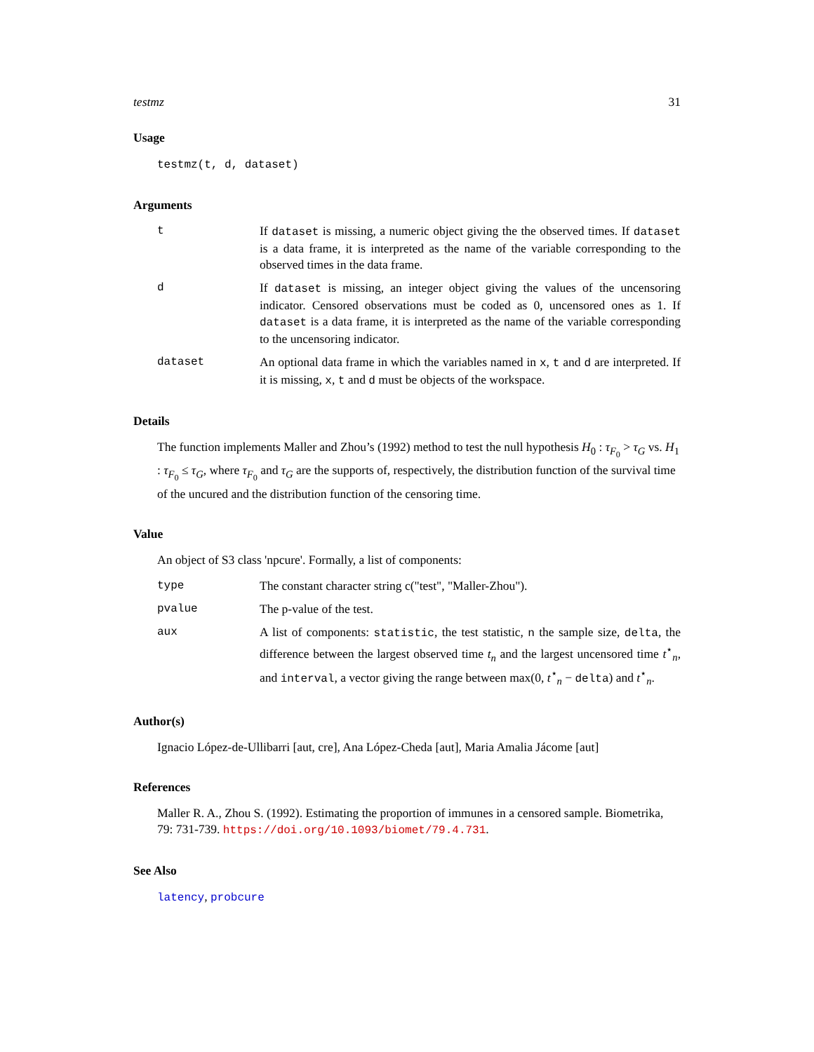testmz 31
Usage
testmz(t, d, dataset)
Arguments
t If dataset is missing, a numeric object giving the the observed times. If dataset is a data frame, it is interpreted as the name of the variable corresponding to the observed times in the data frame.
d If dataset is missing, an integer object giving the values of the uncensoring indicator. Censored observations must be coded as 0, uncensored ones as 1. If dataset is a data frame, it is interpreted as the name of the variable corresponding to the uncensoring indicator.
dataset An optional data frame in which the variables named in x, t and d are interpreted. If it is missing, x, t and d must be objects of the workspace.
Details
The function implements Maller and Zhou’s (1992) method to test the null hypothesis H<sub>0</sub> : τ<sub>F<sub>0</sub></sub> > τ<sub>G</sub> vs. H<sub>1</sub> : τ<sub>F<sub>0</sub></sub> ≤ τ<sub>G</sub>, where τ<sub>F<sub>0</sub></sub> and τ<sub>G</sub> are the supports of, respectively, the distribution function of the survival time of the uncured and the distribution function of the censoring time.
Value
An object of S3 class 'npcure'. Formally, a list of components:
type The constant character string c("test", "Maller-Zhou").
pvalue The p-value of the test.
aux A list of components: statistic, the test statistic, n the sample size, delta, the difference between the largest observed time t<sub>n</sub> and the largest uncensored time t<sup>⋆</sup><sub>n</sub>, and interval, a vector giving the range between max(0, t<sup>⋆</sup><sub>n</sub> − delta) and t<sup>⋆</sup><sub>n</sub>.
Author(s)
Ignacio López-de-Ullibarri [aut, cre], Ana López-Cheda [aut], Maria Amalia Jácome [aut]
References
Maller R. A., Zhou S. (1992). Estimating the proportion of immunes in a censored sample. Biometrika, 79: 731-739. https://doi.org/10.1093/biomet/79.4.731.
See Also
latency, probcure